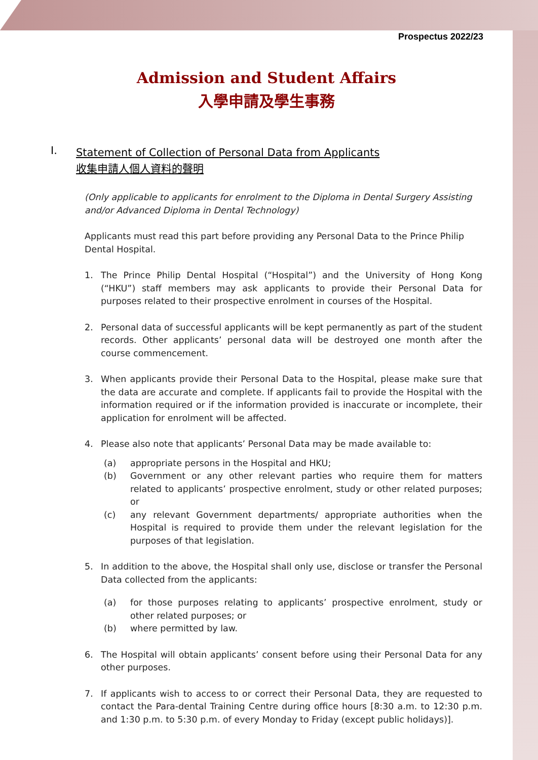Prospectus 2022/23
Admission and Student Affairs
入學申請及學生事務
I. Statement of Collection of Personal Data from Applicants
收集申請人個人資料的聲明
(Only applicable to applicants for enrolment to the Diploma in Dental Surgery Assisting and/or Advanced Diploma in Dental Technology)
Applicants must read this part before providing any Personal Data to the Prince Philip Dental Hospital.
1. The Prince Philip Dental Hospital (“Hospital”) and the University of Hong Kong (“HKU”) staff members may ask applicants to provide their Personal Data for purposes related to their prospective enrolment in courses of the Hospital.
2. Personal data of successful applicants will be kept permanently as part of the student records. Other applicants’ personal data will be destroyed one month after the course commencement.
3. When applicants provide their Personal Data to the Hospital, please make sure that the data are accurate and complete. If applicants fail to provide the Hospital with the information required or if the information provided is inaccurate or incomplete, their application for enrolment will be affected.
4. Please also note that applicants’ Personal Data may be made available to:
(a) appropriate persons in the Hospital and HKU;
(b) Government or any other relevant parties who require them for matters related to applicants’ prospective enrolment, study or other related purposes; or
(c) any relevant Government departments/ appropriate authorities when the Hospital is required to provide them under the relevant legislation for the purposes of that legislation.
5. In addition to the above, the Hospital shall only use, disclose or transfer the Personal Data collected from the applicants:
(a) for those purposes relating to applicants’ prospective enrolment, study or other related purposes; or
(b) where permitted by law.
6. The Hospital will obtain applicants’ consent before using their Personal Data for any other purposes.
7. If applicants wish to access to or correct their Personal Data, they are requested to contact the Para-dental Training Centre during office hours [8:30 a.m. to 12:30 p.m. and 1:30 p.m. to 5:30 p.m. of every Monday to Friday (except public holidays)].